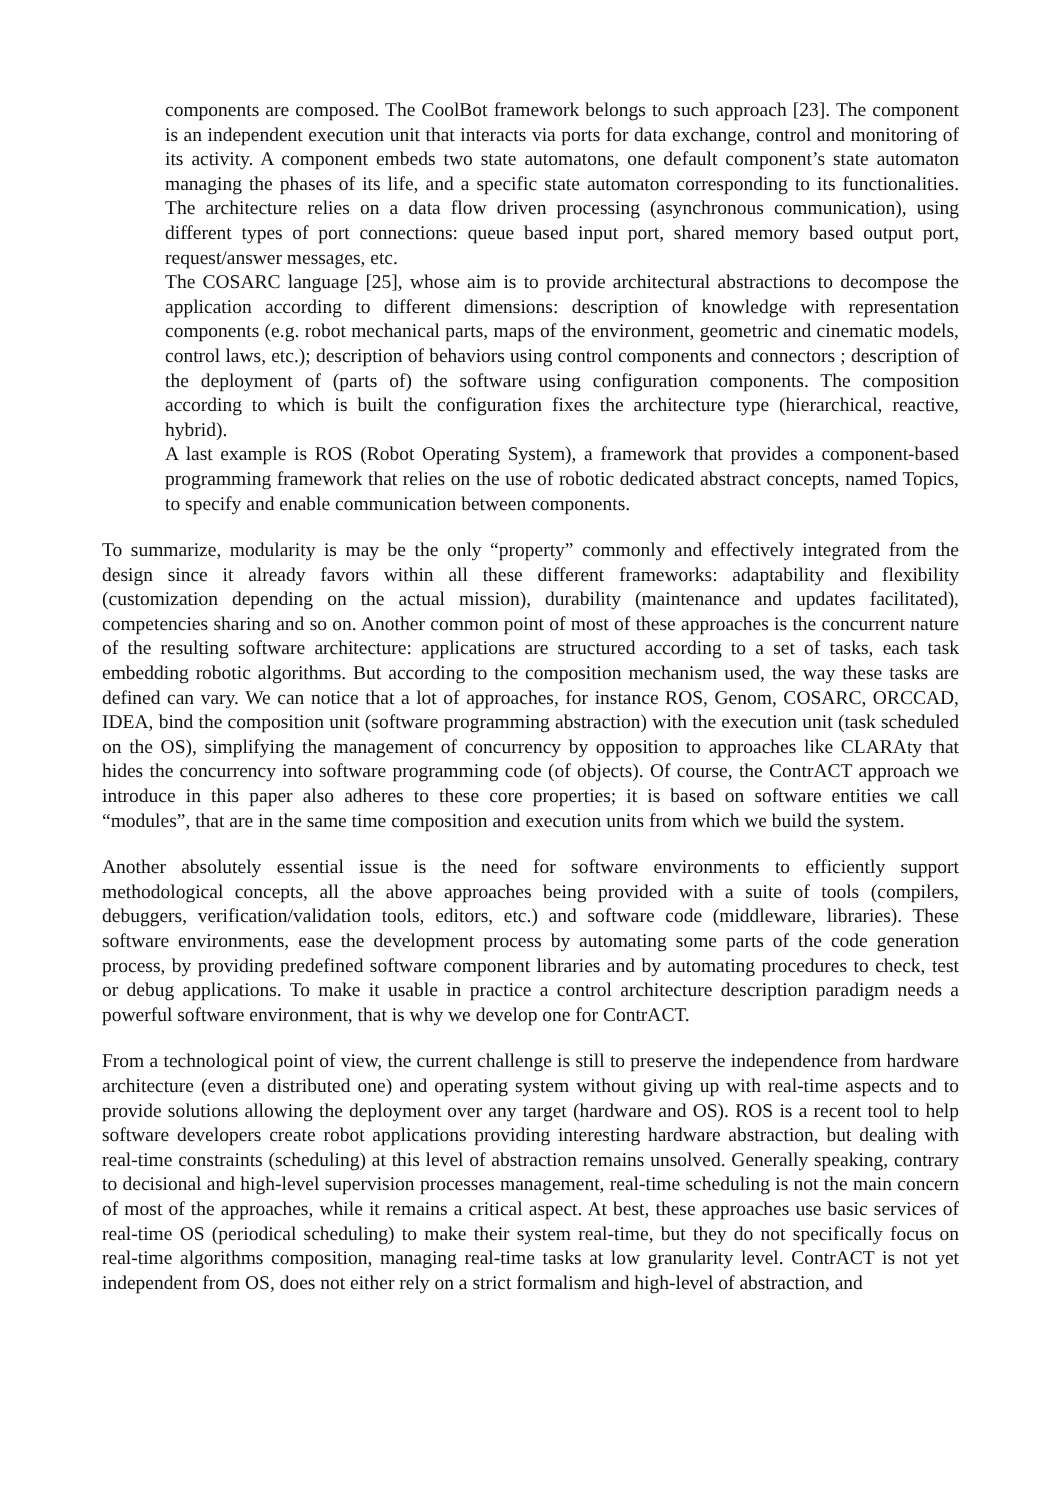components are composed. The CoolBot framework belongs to such approach [23]. The component is an independent execution unit that interacts via ports for data exchange, control and monitoring of its activity. A component embeds two state automatons, one default component’s state automaton managing the phases of its life, and a specific state automaton corresponding to its functionalities. The architecture relies on a data flow driven processing (asynchronous communication), using different types of port connections: queue based input port, shared memory based output port, request/answer messages, etc.
The COSARC language [25], whose aim is to provide architectural abstractions to decompose the application according to different dimensions: description of knowledge with representation components (e.g. robot mechanical parts, maps of the environment, geometric and cinematic models, control laws, etc.); description of behaviors using control components and connectors ; description of the deployment of (parts of) the software using configuration components. The composition according to which is built the configuration fixes the architecture type (hierarchical, reactive, hybrid).
A last example is ROS (Robot Operating System), a framework that provides a component-based programming framework that relies on the use of robotic dedicated abstract concepts, named Topics, to specify and enable communication between components.
To summarize, modularity is may be the only “property” commonly and effectively integrated from the design since it already favors within all these different frameworks: adaptability and flexibility (customization depending on the actual mission), durability (maintenance and updates facilitated), competencies sharing and so on. Another common point of most of these approaches is the concurrent nature of the resulting software architecture: applications are structured according to a set of tasks, each task embedding robotic algorithms. But according to the composition mechanism used, the way these tasks are defined can vary. We can notice that a lot of approaches, for instance ROS, Genom, COSARC, ORCCAD, IDEA, bind the composition unit (software programming abstraction) with the execution unit (task scheduled on the OS), simplifying the management of concurrency by opposition to approaches like CLARAty that hides the concurrency into software programming code (of objects). Of course, the ContrACT approach we introduce in this paper also adheres to these core properties; it is based on software entities we call “modules”, that are in the same time composition and execution units from which we build the system.
Another absolutely essential issue is the need for software environments to efficiently support methodological concepts, all the above approaches being provided with a suite of tools (compilers, debuggers, verification/validation tools, editors, etc.) and software code (middleware, libraries). These software environments, ease the development process by automating some parts of the code generation process, by providing predefined software component libraries and by automating procedures to check, test or debug applications. To make it usable in practice a control architecture description paradigm needs a powerful software environment, that is why we develop one for ContrACT.
From a technological point of view, the current challenge is still to preserve the independence from hardware architecture (even a distributed one) and operating system without giving up with real-time aspects and to provide solutions allowing the deployment over any target (hardware and OS). ROS is a recent tool to help software developers create robot applications providing interesting hardware abstraction, but dealing with real-time constraints (scheduling) at this level of abstraction remains unsolved. Generally speaking, contrary to decisional and high-level supervision processes management, real-time scheduling is not the main concern of most of the approaches, while it remains a critical aspect. At best, these approaches use basic services of real-time OS (periodical scheduling) to make their system real-time, but they do not specifically focus on real-time algorithms composition, managing real-time tasks at low granularity level. ContrACT is not yet independent from OS, does not either rely on a strict formalism and high-level of abstraction, and